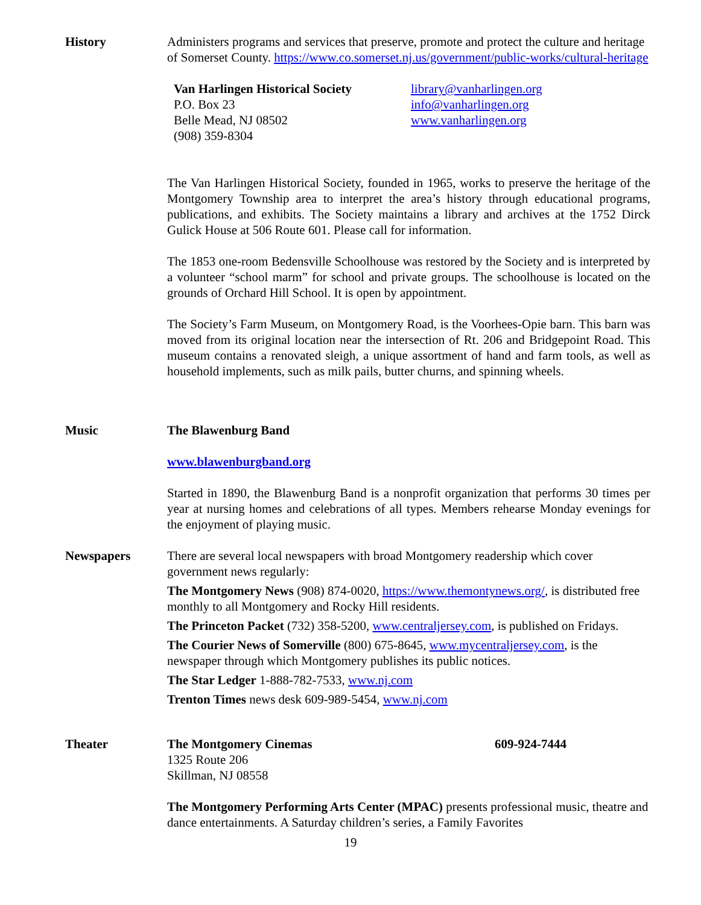History Administers programs and services that preserve, promote and protect the culture and heritage of Somerset County. https://www.co.somerset.nj.us/government/public-works/cultural-heritage
Van Harlingen Historical Society
P.O. Box 23
Belle Mead, NJ 08502
(908) 359-8304
library@vanharlingen.org
info@vanharlingen.org
www.vanharlingen.org
The Van Harlingen Historical Society, founded in 1965, works to preserve the heritage of the Montgomery Township area to interpret the area’s history through educational programs, publications, and exhibits. The Society maintains a library and archives at the 1752 Dirck Gulick House at 506 Route 601. Please call for information.
The 1853 one-room Bedensville Schoolhouse was restored by the Society and is interpreted by a volunteer “school marm” for school and private groups. The schoolhouse is located on the grounds of Orchard Hill School. It is open by appointment.
The Society’s Farm Museum, on Montgomery Road, is the Voorhees-Opie barn. This barn was moved from its original location near the intersection of Rt. 206 and Bridgepoint Road. This museum contains a renovated sleigh, a unique assortment of hand and farm tools, as well as household implements, such as milk pails, butter churns, and spinning wheels.
Music The Blawenburg Band
www.blawenburgband.org
Started in 1890, the Blawenburg Band is a nonprofit organization that performs 30 times per year at nursing homes and celebrations of all types. Members rehearse Monday evenings for the enjoyment of playing music.
Newspapers There are several local newspapers with broad Montgomery readership which cover government news regularly:
The Montgomery News (908) 874-0020, https://www.themontynews.org/, is distributed free monthly to all Montgomery and Rocky Hill residents.
The Princeton Packet (732) 358-5200, www.centraljersey.com, is published on Fridays.
The Courier News of Somerville (800) 675-8645, www.mycentraljersey.com, is the newspaper through which Montgomery publishes its public notices.
The Star Ledger 1-888-782-7533, www.nj.com
Trenton Times news desk 609-989-5454, www.nj.com
Theater The Montgomery Cinemas 609-924-7444
1325 Route 206
Skillman, NJ 08558
The Montgomery Performing Arts Center (MPAC) presents professional music, theatre and dance entertainments. A Saturday children’s series, a Family Favorites
19